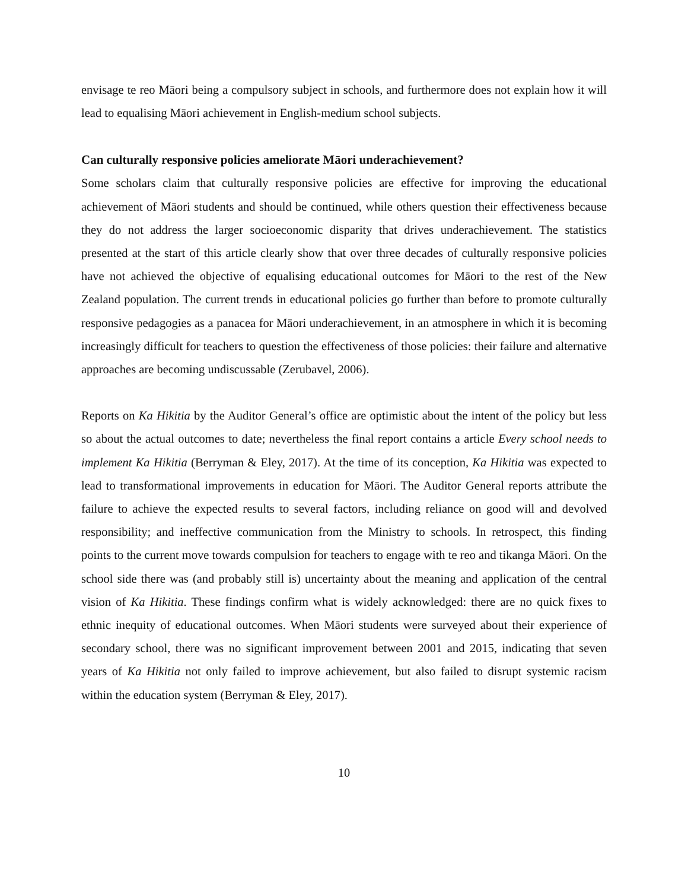envisage te reo Māori being a compulsory subject in schools, and furthermore does not explain how it will lead to equalising Māori achievement in English-medium school subjects.
Can culturally responsive policies ameliorate Māori underachievement?
Some scholars claim that culturally responsive policies are effective for improving the educational achievement of Māori students and should be continued, while others question their effectiveness because they do not address the larger socioeconomic disparity that drives underachievement. The statistics presented at the start of this article clearly show that over three decades of culturally responsive policies have not achieved the objective of equalising educational outcomes for Māori to the rest of the New Zealand population. The current trends in educational policies go further than before to promote culturally responsive pedagogies as a panacea for Māori underachievement, in an atmosphere in which it is becoming increasingly difficult for teachers to question the effectiveness of those policies: their failure and alternative approaches are becoming undiscussable (Zerubavel, 2006).
Reports on Ka Hikitia by the Auditor General’s office are optimistic about the intent of the policy but less so about the actual outcomes to date; nevertheless the final report contains a article Every school needs to implement Ka Hikitia (Berryman & Eley, 2017). At the time of its conception, Ka Hikitia was expected to lead to transformational improvements in education for Māori. The Auditor General reports attribute the failure to achieve the expected results to several factors, including reliance on good will and devolved responsibility; and ineffective communication from the Ministry to schools. In retrospect, this finding points to the current move towards compulsion for teachers to engage with te reo and tikanga Māori. On the school side there was (and probably still is) uncertainty about the meaning and application of the central vision of Ka Hikitia. These findings confirm what is widely acknowledged: there are no quick fixes to ethnic inequity of educational outcomes. When Māori students were surveyed about their experience of secondary school, there was no significant improvement between 2001 and 2015, indicating that seven years of Ka Hikitia not only failed to improve achievement, but also failed to disrupt systemic racism within the education system (Berryman & Eley, 2017).
10